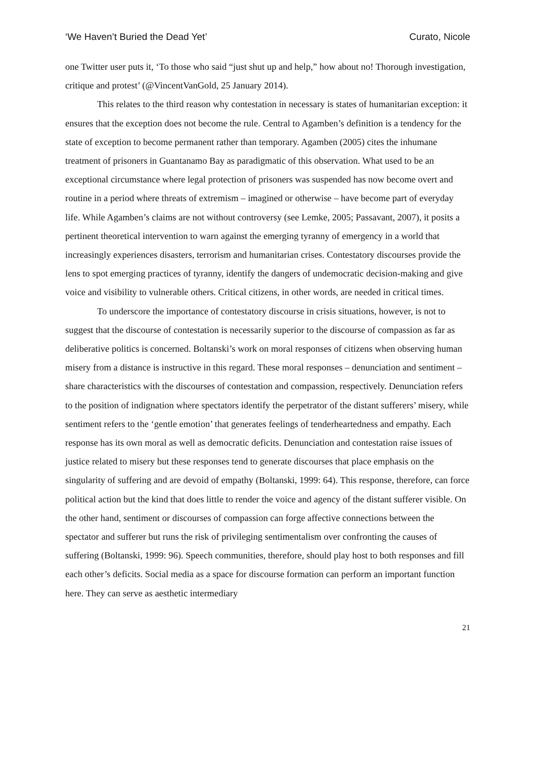‘We Haven’t Buried the Dead Yet’ Curato, Nicole
one Twitter user puts it, ‘To those who said “just shut up and help,” how about no! Thorough investigation, critique and protest’ (@VincentVanGold, 25 January 2014).
This relates to the third reason why contestation in necessary is states of humanitarian exception: it ensures that the exception does not become the rule. Central to Agamben’s definition is a tendency for the state of exception to become permanent rather than temporary. Agamben (2005) cites the inhumane treatment of prisoners in Guantanamo Bay as paradigmatic of this observation. What used to be an exceptional circumstance where legal protection of prisoners was suspended has now become overt and routine in a period where threats of extremism – imagined or otherwise – have become part of everyday life. While Agamben’s claims are not without controversy (see Lemke, 2005; Passavant, 2007), it posits a pertinent theoretical intervention to warn against the emerging tyranny of emergency in a world that increasingly experiences disasters, terrorism and humanitarian crises. Contestatory discourses provide the lens to spot emerging practices of tyranny, identify the dangers of undemocratic decision-making and give voice and visibility to vulnerable others. Critical citizens, in other words, are needed in critical times.
To underscore the importance of contestatory discourse in crisis situations, however, is not to suggest that the discourse of contestation is necessarily superior to the discourse of compassion as far as deliberative politics is concerned. Boltanski’s work on moral responses of citizens when observing human misery from a distance is instructive in this regard. These moral responses – denunciation and sentiment – share characteristics with the discourses of contestation and compassion, respectively. Denunciation refers to the position of indignation where spectators identify the perpetrator of the distant sufferers’ misery, while sentiment refers to the ‘gentle emotion’ that generates feelings of tenderheartedness and empathy. Each response has its own moral as well as democratic deficits. Denunciation and contestation raise issues of justice related to misery but these responses tend to generate discourses that place emphasis on the singularity of suffering and are devoid of empathy (Boltanski, 1999: 64). This response, therefore, can force political action but the kind that does little to render the voice and agency of the distant sufferer visible. On the other hand, sentiment or discourses of compassion can forge affective connections between the spectator and sufferer but runs the risk of privileging sentimentalism over confronting the causes of suffering (Boltanski, 1999: 96). Speech communities, therefore, should play host to both responses and fill each other’s deficits. Social media as a space for discourse formation can perform an important function here. They can serve as aesthetic intermediary
21